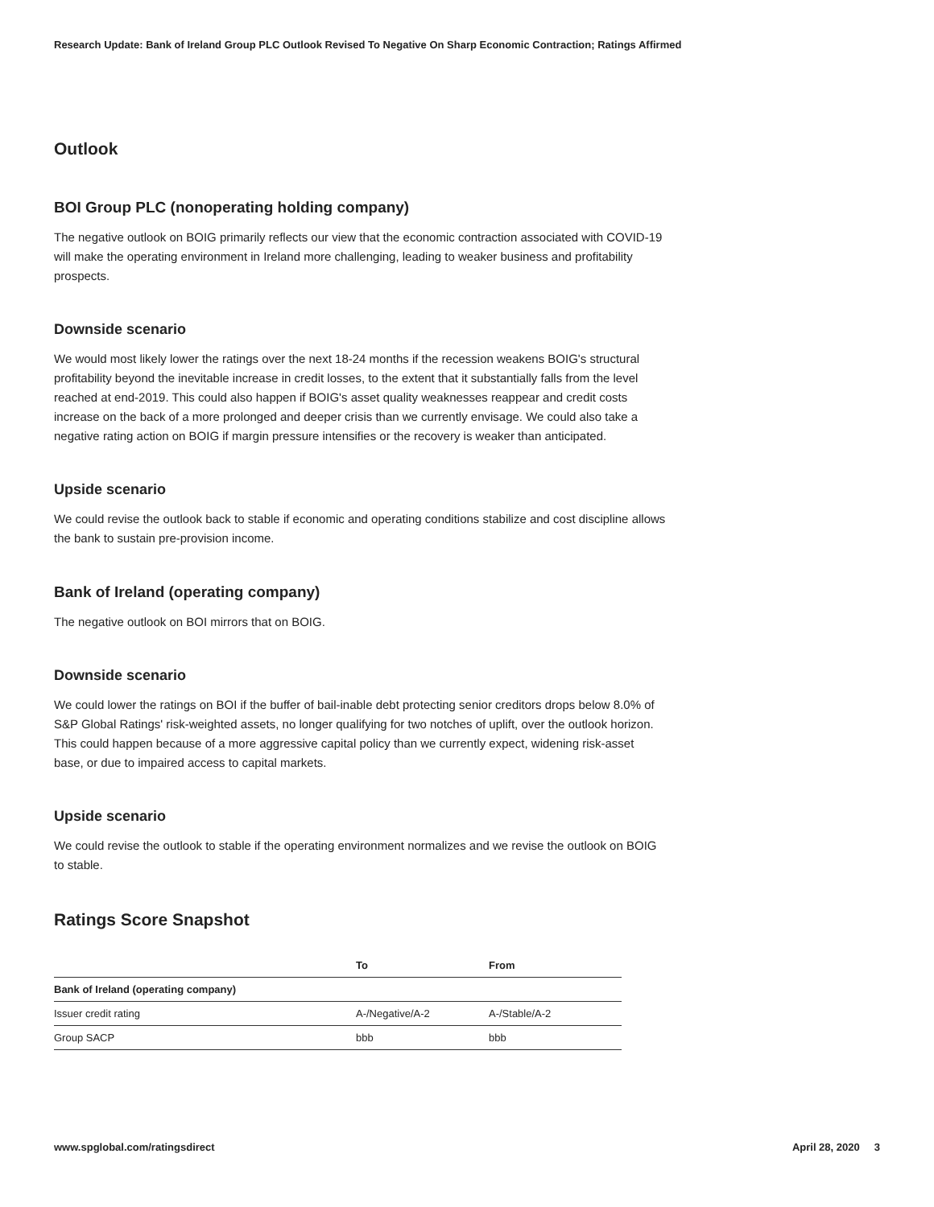Research Update: Bank of Ireland Group PLC Outlook Revised To Negative On Sharp Economic Contraction; Ratings Affirmed
Outlook
BOI Group PLC (nonoperating holding company)
The negative outlook on BOIG primarily reflects our view that the economic contraction associated with COVID-19 will make the operating environment in Ireland more challenging, leading to weaker business and profitability prospects.
Downside scenario
We would most likely lower the ratings over the next 18-24 months if the recession weakens BOIG's structural profitability beyond the inevitable increase in credit losses, to the extent that it substantially falls from the level reached at end-2019. This could also happen if BOIG's asset quality weaknesses reappear and credit costs increase on the back of a more prolonged and deeper crisis than we currently envisage. We could also take a negative rating action on BOIG if margin pressure intensifies or the recovery is weaker than anticipated.
Upside scenario
We could revise the outlook back to stable if economic and operating conditions stabilize and cost discipline allows the bank to sustain pre-provision income.
Bank of Ireland (operating company)
The negative outlook on BOI mirrors that on BOIG.
Downside scenario
We could lower the ratings on BOI if the buffer of bail-inable debt protecting senior creditors drops below 8.0% of S&P Global Ratings' risk-weighted assets, no longer qualifying for two notches of uplift, over the outlook horizon. This could happen because of a more aggressive capital policy than we currently expect, widening risk-asset base, or due to impaired access to capital markets.
Upside scenario
We could revise the outlook to stable if the operating environment normalizes and we revise the outlook on BOIG to stable.
Ratings Score Snapshot
| | To | From |
| --- | --- | --- |
| Bank of Ireland (operating company) | | |
| Issuer credit rating | A-/Negative/A-2 | A-/Stable/A-2 |
| Group SACP | bbb | bbb |
www.spglobal.com/ratingsdirect April 28, 2020 3